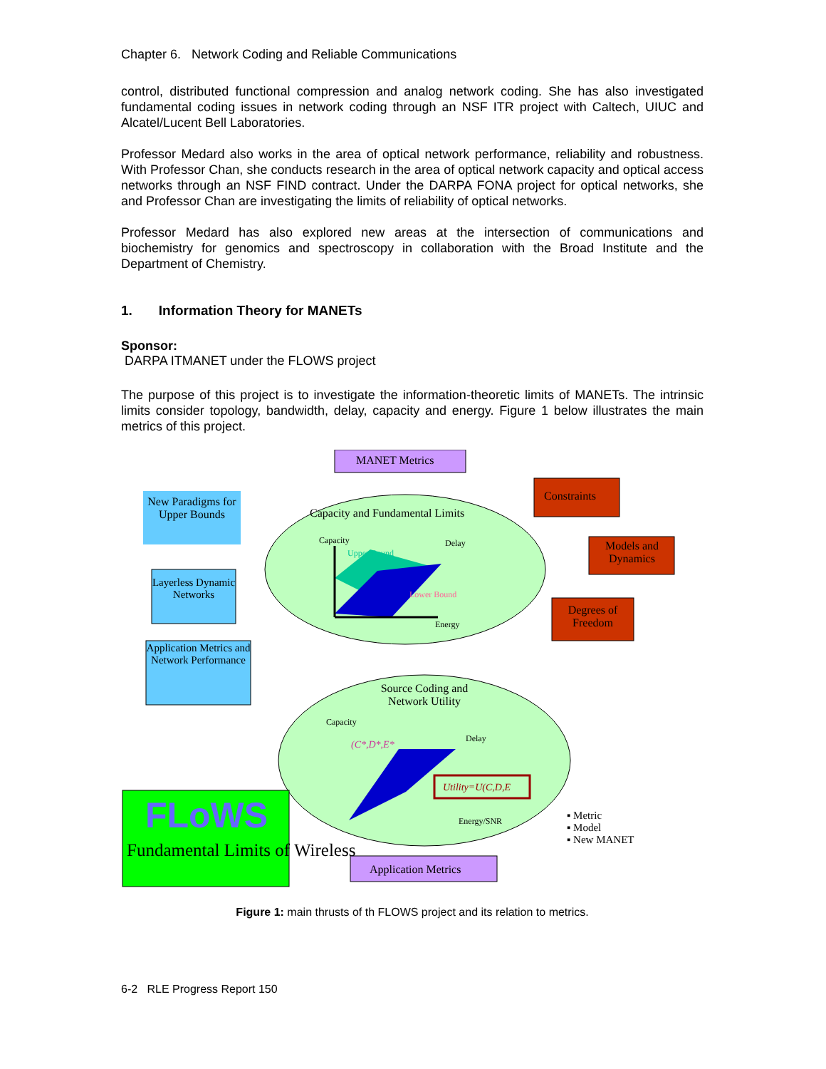Chapter 6. Network Coding and Reliable Communications
control, distributed functional compression and analog network coding. She has also investigated fundamental coding issues in network coding through an NSF ITR project with Caltech, UIUC and Alcatel/Lucent Bell Laboratories.
Professor Medard also works in the area of optical network performance, reliability and robustness. With Professor Chan, she conducts research in the area of optical network capacity and optical access networks through an NSF FIND contract. Under the DARPA FONA project for optical networks, she and Professor Chan are investigating the limits of reliability of optical networks.
Professor Medard has also explored new areas at the intersection of communications and biochemistry for genomics and spectroscopy in collaboration with the Broad Institute and the Department of Chemistry.
1. Information Theory for MANETs
Sponsor:
DARPA ITMANET under the FLOWS project
The purpose of this project is to investigate the information-theoretic limits of MANETs. The intrinsic limits consider topology, bandwidth, delay, capacity and energy. Figure 1 below illustrates the main metrics of this project.
MANET Metrics
Capacity and Fundamental Limits
Constraints
Models and Dynamics
Degrees of Freedom
New Paradigms for Upper Bounds
Layerless Dynamic Networks
Application Metrics and Network Performance
Capacity Delay
Upper Bound
Lower Bound
Energy
Source Coding and Network Utility
Capacity
Delay
(C*,D*,E*
Utility=U(C,D,E
Energy/SNR
FLoWS
Fundamental Limits of Wireless
Application Metrics
▪ Metric
▪ Model
▪ New MANET
Figure 1: main thrusts of th FLOWS project and its relation to metrics.
6-2 RLE Progress Report 150